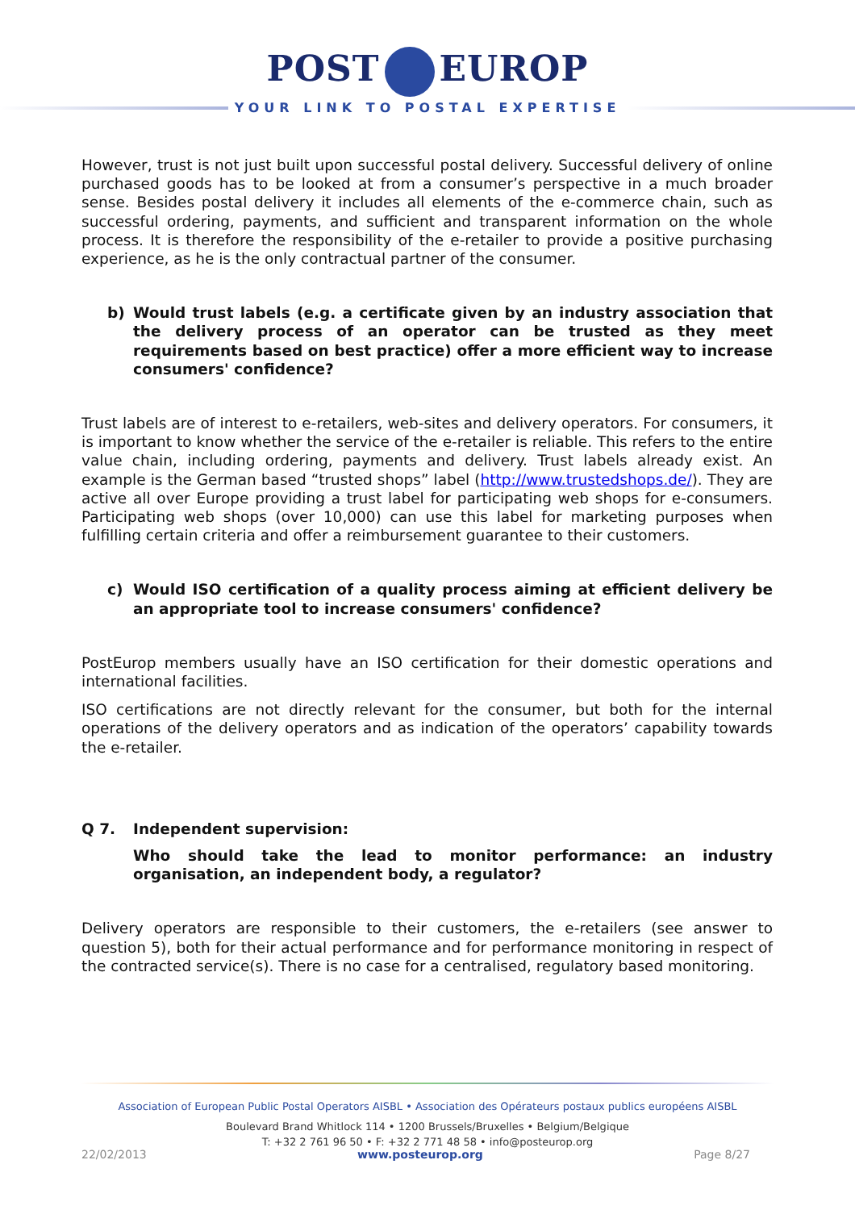POST EUROP
YOUR LINK TO POSTAL EXPERTISE
However, trust is not just built upon successful postal delivery. Successful delivery of online purchased goods has to be looked at from a consumer’s perspective in a much broader sense. Besides postal delivery it includes all elements of the e-commerce chain, such as successful ordering, payments, and sufficient and transparent information on the whole process. It is therefore the responsibility of the e-retailer to provide a positive purchasing experience, as he is the only contractual partner of the consumer.
b) Would trust labels (e.g. a certificate given by an industry association that the delivery process of an operator can be trusted as they meet requirements based on best practice) offer a more efficient way to increase consumers' confidence?
Trust labels are of interest to e-retailers, web-sites and delivery operators. For consumers, it is important to know whether the service of the e-retailer is reliable. This refers to the entire value chain, including ordering, payments and delivery. Trust labels already exist. An example is the German based “trusted shops” label (http://www.trustedshops.de/). They are active all over Europe providing a trust label for participating web shops for e-consumers. Participating web shops (over 10,000) can use this label for marketing purposes when fulfilling certain criteria and offer a reimbursement guarantee to their customers.
c) Would ISO certification of a quality process aiming at efficient delivery be an appropriate tool to increase consumers' confidence?
PostEurop members usually have an ISO certification for their domestic operations and international facilities.
ISO certifications are not directly relevant for the consumer, but both for the internal operations of the delivery operators and as indication of the operators’ capability towards the e-retailer.
Q 7. Independent supervision:
Who should take the lead to monitor performance: an industry organisation, an independent body, a regulator?
Delivery operators are responsible to their customers, the e-retailers (see answer to question 5), both for their actual performance and for performance monitoring in respect of the contracted service(s). There is no case for a centralised, regulatory based monitoring.
Association of European Public Postal Operators AISBL • Association des Opérateurs postaux publics européens AISBL
Boulevard Brand Whitlock 114 • 1200 Brussels/Bruxelles • Belgium/Belgique
T: +32 2 761 96 50 • F: +32 2 771 48 58 • info@posteurop.org
22/02/2013 www.posteurop.org Page 8/27